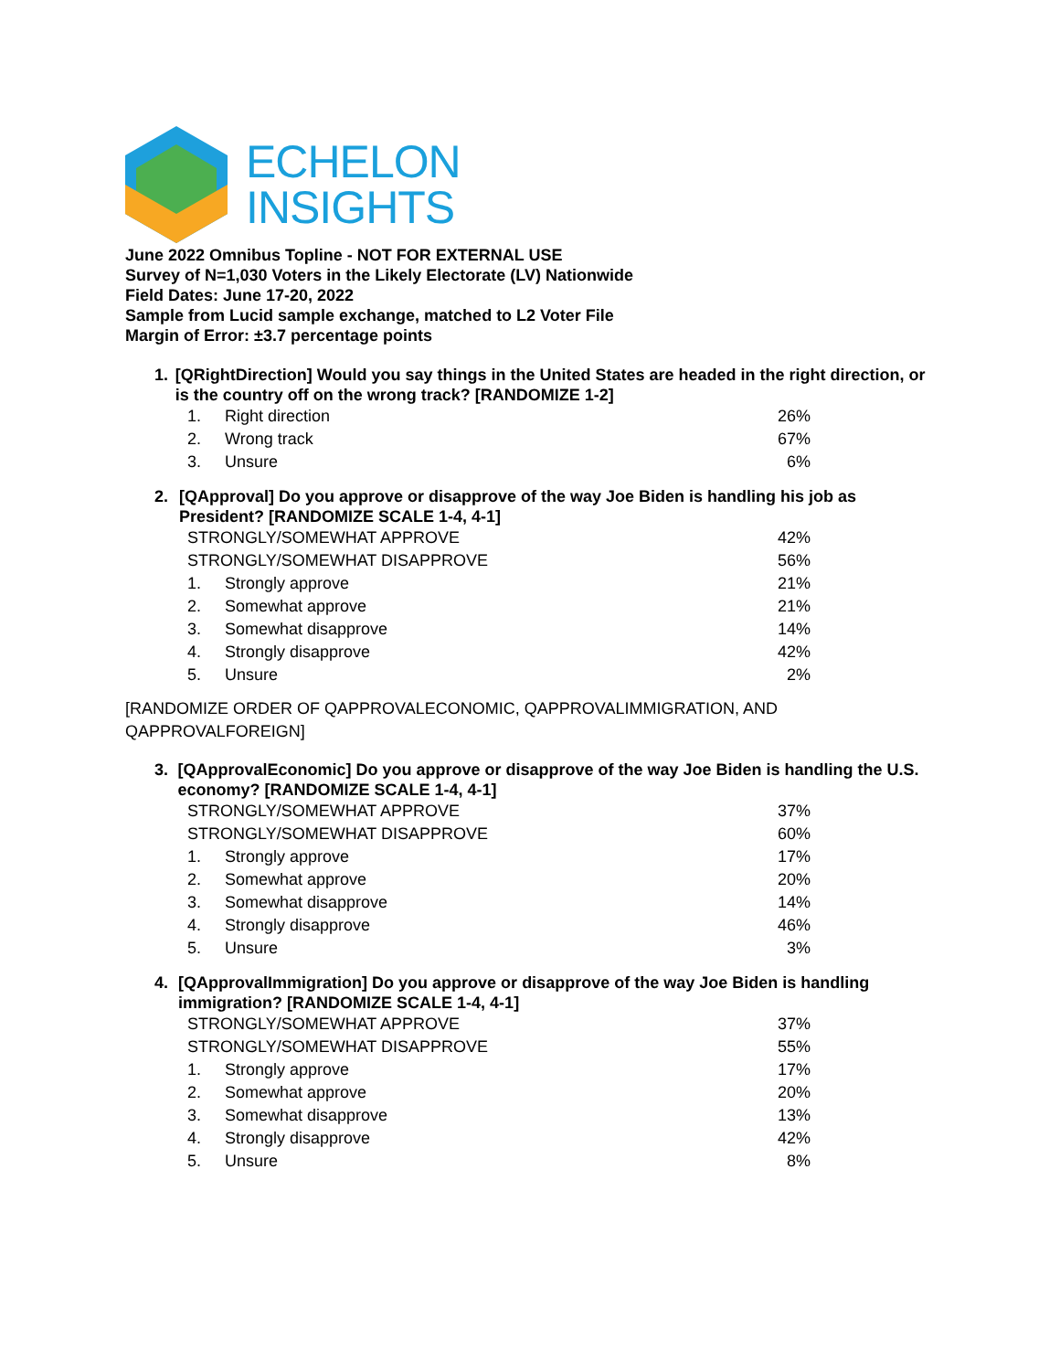ECHELON
INSIGHTS
June 2022 Omnibus Topline - NOT FOR EXTERNAL USE
Survey of N=1,030 Voters in the Likely Electorate (LV) Nationwide
Field Dates: June 17-20, 2022
Sample from Lucid sample exchange, matched to L2 Voter File
Margin of Error: ±3.7 percentage points
1. [QRightDirection] Would you say things in the United States are headed in the right direction, or is the country off on the wrong track? [RANDOMIZE 1-2]
| 1. | Right direction | 26% |
| 2. | Wrong track | 67% |
| 3. | Unsure | 6% |
2. [QApproval] Do you approve or disapprove of the way Joe Biden is handling his job as President? [RANDOMIZE SCALE 1-4, 4-1]
| STRONGLY/SOMEWHAT APPROVE | | 42% |
| STRONGLY/SOMEWHAT DISAPPROVE | | 56% |
| 1. | Strongly approve | 21% |
| 2. | Somewhat approve | 21% |
| 3. | Somewhat disapprove | 14% |
| 4. | Strongly disapprove | 42% |
| 5. | Unsure | 2% |
[RANDOMIZE ORDER OF QAPPROVALECONOMIC, QAPPROVALIMMIGRATION, AND QAPPROVALFOREIGN]
3. [QApprovalEconomic] Do you approve or disapprove of the way Joe Biden is handling the U.S. economy? [RANDOMIZE SCALE 1-4, 4-1]
| STRONGLY/SOMEWHAT APPROVE | | 37% |
| STRONGLY/SOMEWHAT DISAPPROVE | | 60% |
| 1. | Strongly approve | 17% |
| 2. | Somewhat approve | 20% |
| 3. | Somewhat disapprove | 14% |
| 4. | Strongly disapprove | 46% |
| 5. | Unsure | 3% |
4. [QApprovalImmigration] Do you approve or disapprove of the way Joe Biden is handling immigration? [RANDOMIZE SCALE 1-4, 4-1]
| STRONGLY/SOMEWHAT APPROVE | | 37% |
| STRONGLY/SOMEWHAT DISAPPROVE | | 55% |
| 1. | Strongly approve | 17% |
| 2. | Somewhat approve | 20% |
| 3. | Somewhat disapprove | 13% |
| 4. | Strongly disapprove | 42% |
| 5. | Unsure | 8% |